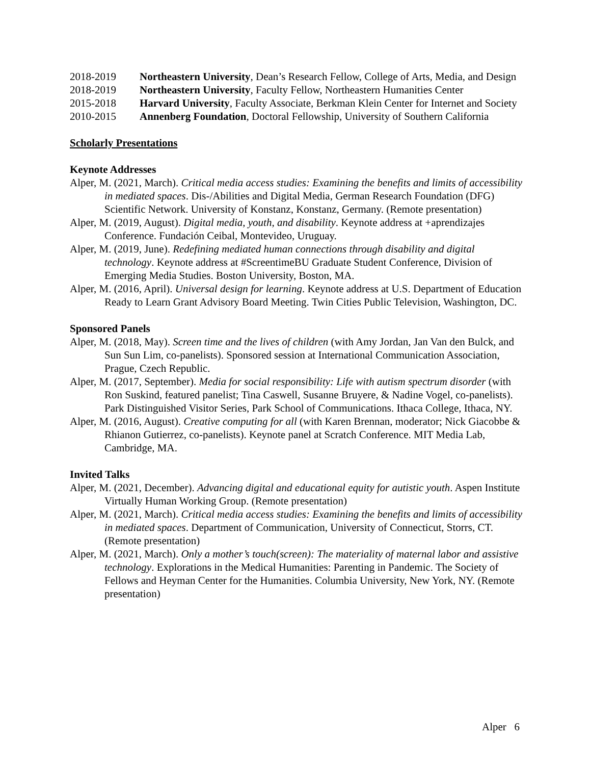2018-2019 Northeastern University, Dean’s Research Fellow, College of Arts, Media, and Design
2018-2019 Northeastern University, Faculty Fellow, Northeastern Humanities Center
2015-2018 Harvard University, Faculty Associate, Berkman Klein Center for Internet and Society
2010-2015 Annenberg Foundation, Doctoral Fellowship, University of Southern California
Scholarly Presentations
Keynote Addresses
Alper, M. (2021, March). Critical media access studies: Examining the benefits and limits of accessibility in mediated spaces. Dis-/Abilities and Digital Media, German Research Foundation (DFG) Scientific Network. University of Konstanz, Konstanz, Germany. (Remote presentation)
Alper, M. (2019, August). Digital media, youth, and disability. Keynote address at +aprendizajes Conference. Fundación Ceibal, Montevideo, Uruguay.
Alper, M. (2019, June). Redefining mediated human connections through disability and digital technology. Keynote address at #ScreentimeBU Graduate Student Conference, Division of Emerging Media Studies. Boston University, Boston, MA.
Alper, M. (2016, April). Universal design for learning. Keynote address at U.S. Department of Education Ready to Learn Grant Advisory Board Meeting. Twin Cities Public Television, Washington, DC.
Sponsored Panels
Alper, M. (2018, May). Screen time and the lives of children (with Amy Jordan, Jan Van den Bulck, and Sun Sun Lim, co-panelists). Sponsored session at International Communication Association, Prague, Czech Republic.
Alper, M. (2017, September). Media for social responsibility: Life with autism spectrum disorder (with Ron Suskind, featured panelist; Tina Caswell, Susanne Bruyere, & Nadine Vogel, co-panelists). Park Distinguished Visitor Series, Park School of Communications. Ithaca College, Ithaca, NY.
Alper, M. (2016, August). Creative computing for all (with Karen Brennan, moderator; Nick Giacobbe & Rhianon Gutierrez, co-panelists). Keynote panel at Scratch Conference. MIT Media Lab, Cambridge, MA.
Invited Talks
Alper, M. (2021, December). Advancing digital and educational equity for autistic youth. Aspen Institute Virtually Human Working Group. (Remote presentation)
Alper, M. (2021, March). Critical media access studies: Examining the benefits and limits of accessibility in mediated spaces. Department of Communication, University of Connecticut, Storrs, CT. (Remote presentation)
Alper, M. (2021, March). Only a mother’s touch(screen): The materiality of maternal labor and assistive technology. Explorations in the Medical Humanities: Parenting in Pandemic. The Society of Fellows and Heyman Center for the Humanities. Columbia University, New York, NY. (Remote presentation)
Alper 6